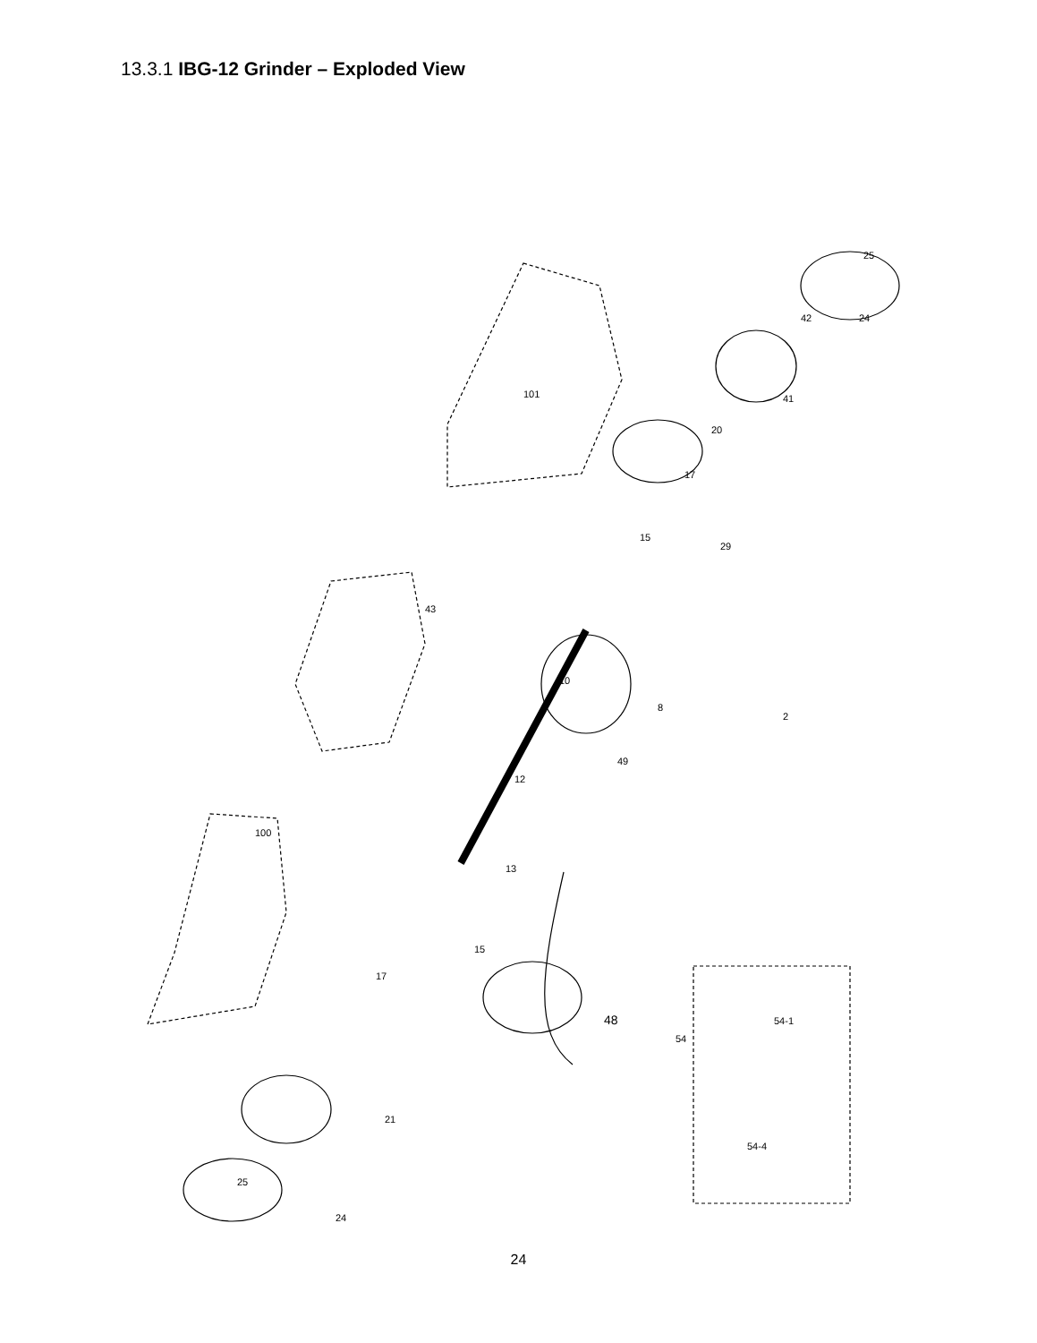13.3.1 IBG-12 Grinder – Exploded View
25
24
42
41
20
17
15
29
10
8
2
12
49
13
15
17
21
24
25
48
101
43
100
54
54-1
54-4
24